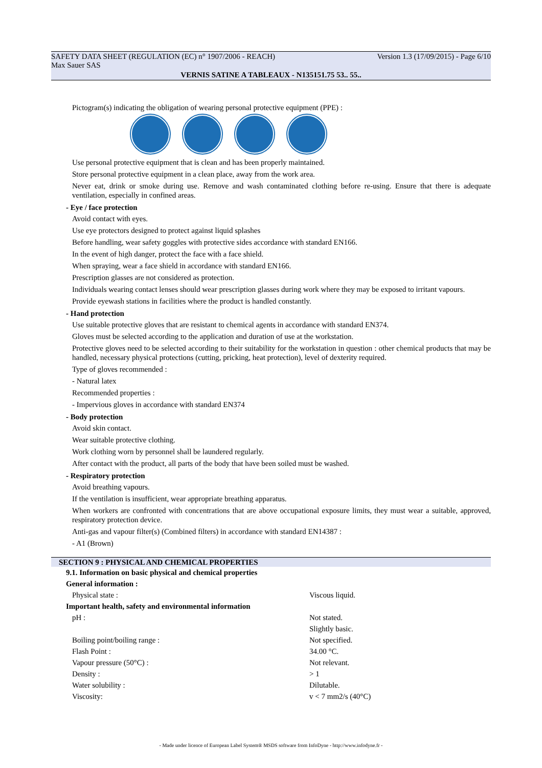SAFETY DATA SHEET (REGULATION (EC) n° 1907/2006 - REACH) Version 1.3 (17/09/2015) - Page 6/10
Max Sauer SAS
VERNIS SATINE A TABLEAUX - N135151.75 53.. 55..
Pictogram(s) indicating the obligation of wearing personal protective equipment (PPE) :
Use personal protective equipment that is clean and has been properly maintained.
Store personal protective equipment in a clean place, away from the work area.
Never eat, drink or smoke during use. Remove and wash contaminated clothing before re-using. Ensure that there is adequate ventilation, especially in confined areas.
- Eye / face protection
Avoid contact with eyes.
Use eye protectors designed to protect against liquid splashes
Before handling, wear safety goggles with protective sides accordance with standard EN166.
In the event of high danger, protect the face with a face shield.
When spraying, wear a face shield in accordance with standard EN166.
Prescription glasses are not considered as protection.
Individuals wearing contact lenses should wear prescription glasses during work where they may be exposed to irritant vapours.
Provide eyewash stations in facilities where the product is handled constantly.
- Hand protection
Use suitable protective gloves that are resistant to chemical agents in accordance with standard EN374.
Gloves must be selected according to the application and duration of use at the workstation.
Protective gloves need to be selected according to their suitability for the workstation in question : other chemical products that may be handled, necessary physical protections (cutting, pricking, heat protection), level of dexterity required.
Type of gloves recommended :
- Natural latex
Recommended properties :
- Impervious gloves in accordance with standard EN374
- Body protection
Avoid skin contact.
Wear suitable protective clothing.
Work clothing worn by personnel shall be laundered regularly.
After contact with the product, all parts of the body that have been soiled must be washed.
- Respiratory protection
Avoid breathing vapours.
If the ventilation is insufficient, wear appropriate breathing apparatus.
When workers are confronted with concentrations that are above occupational exposure limits, they must wear a suitable, approved, respiratory protection device.
Anti-gas and vapour filter(s) (Combined filters) in accordance with standard EN14387 :
- A1 (Brown)
SECTION 9 : PHYSICAL AND CHEMICAL PROPERTIES
| 9.1. Information on basic physical and chemical properties | |
| General information : | |
| Physical state : | Viscous liquid. |
| Important health, safety and environmental information | |
| pH : | Not stated. |
| | Slightly basic. |
| Boiling point/boiling range : | Not specified. |
| Flash Point : | 34.00 °C. |
| Vapour pressure (50°C) : | Not relevant. |
| Density : | > 1 |
| Water solubility : | Dilutable. |
| Viscosity: | v < 7 mm2/s (40°C) |
- Made under licence of European Label System® MSDS software from InfoDyne - http://www.infodyne.fr -